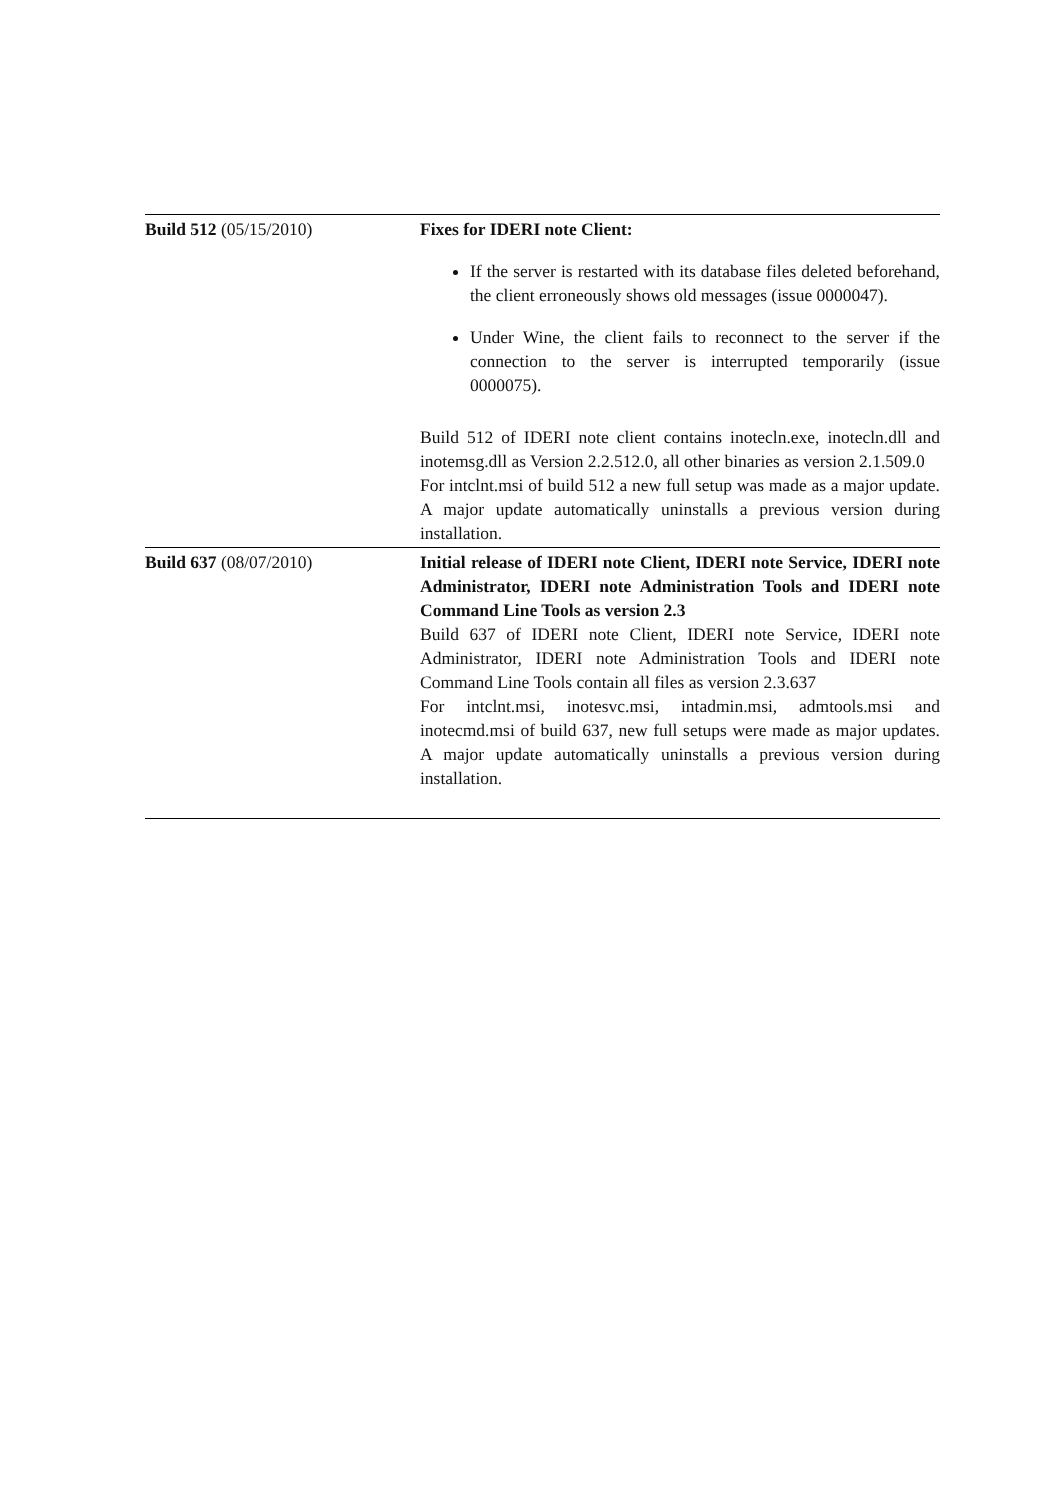| Build 512 (05/15/2010) | Fixes for IDERI note Client: If the server is restarted with its database files deleted beforehand, the client erroneously shows old messages (issue 0000047). Under Wine, the client fails to reconnect to the server if the connection to the server is interrupted temporarily (issue 0000075). Build 512 of IDERI note client contains inotecln.exe, inotecln.dll and inotemsg.dll as Version 2.2.512.0, all other binaries as version 2.1.509.0 For intclnt.msi of build 512 a new full setup was made as a major update. A major update automatically uninstalls a previous version during installation. |
| Build 637 (08/07/2010) | Initial release of IDERI note Client, IDERI note Service, IDERI note Administrator, IDERI note Administration Tools and IDERI note Command Line Tools as version 2.3 Build 637 of IDERI note Client, IDERI note Service, IDERI note Administrator, IDERI note Administration Tools and IDERI note Command Line Tools contain all files as version 2.3.637 For intclnt.msi, inotesvc.msi, intadmin.msi, admtools.msi and inotecmd.msi of build 637, new full setups were made as major updates. A major update automatically uninstalls a previous version during installation. |